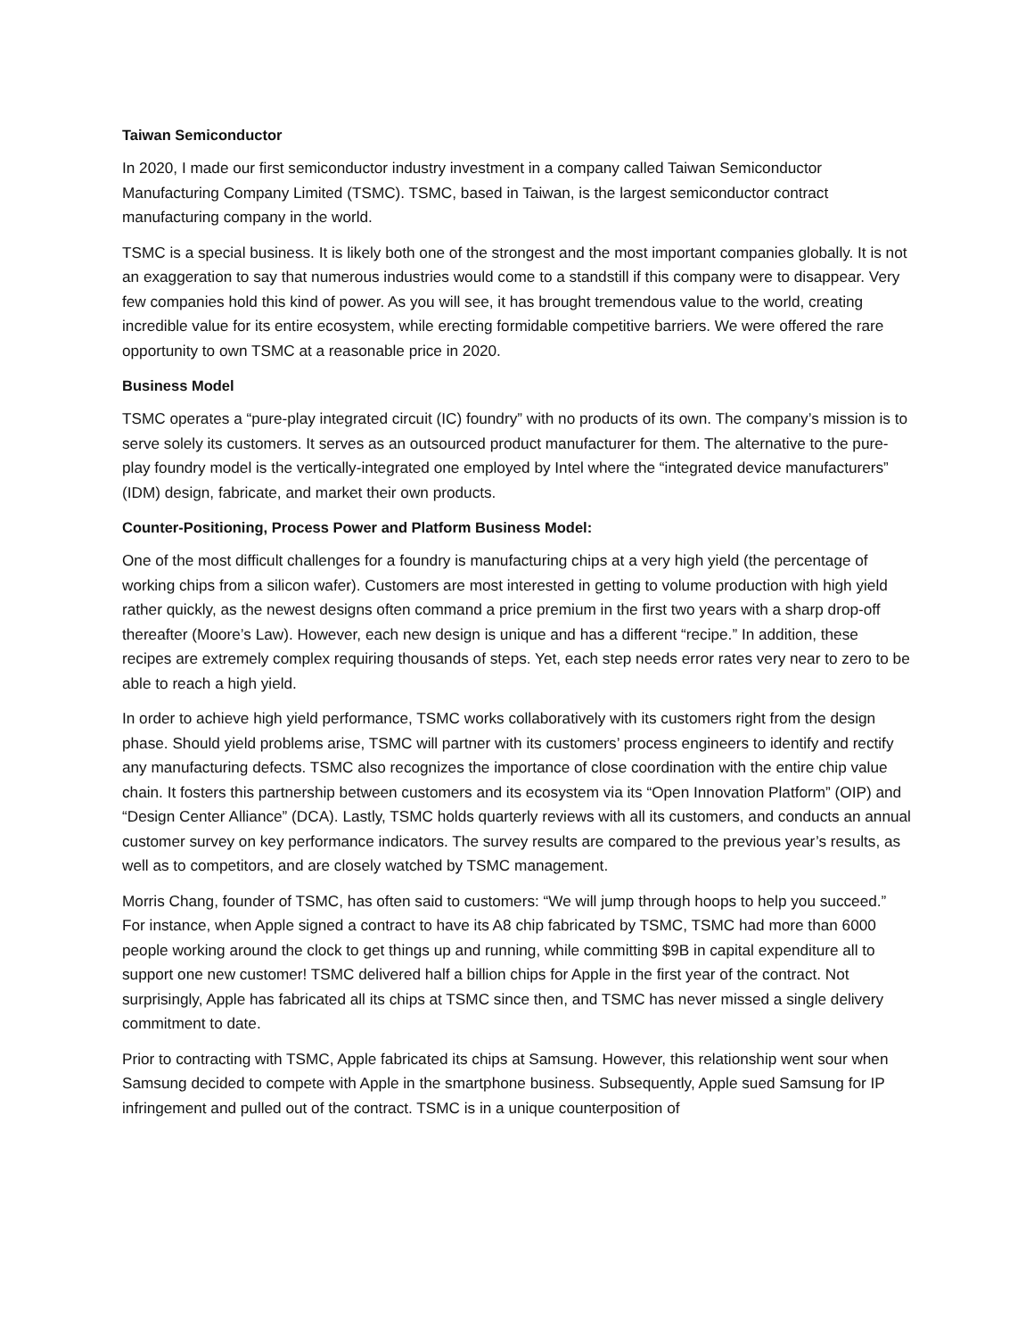Taiwan Semiconductor
In 2020, I made our first semiconductor industry investment in a company called Taiwan Semiconductor Manufacturing Company Limited (TSMC). TSMC, based in Taiwan, is the largest semiconductor contract manufacturing company in the world.
TSMC is a special business. It is likely both one of the strongest and the most important companies globally. It is not an exaggeration to say that numerous industries would come to a standstill if this company were to disappear. Very few companies hold this kind of power. As you will see, it has brought tremendous value to the world, creating incredible value for its entire ecosystem, while erecting formidable competitive barriers. We were offered the rare opportunity to own TSMC at a reasonable price in 2020.
Business Model
TSMC operates a “pure-play integrated circuit (IC) foundry” with no products of its own. The company’s mission is to serve solely its customers. It serves as an outsourced product manufacturer for them. The alternative to the pure-play foundry model is the vertically-integrated one employed by Intel where the “integrated device manufacturers” (IDM) design, fabricate, and market their own products.
Counter-Positioning, Process Power and Platform Business Model:
One of the most difficult challenges for a foundry is manufacturing chips at a very high yield (the percentage of working chips from a silicon wafer). Customers are most interested in getting to volume production with high yield rather quickly, as the newest designs often command a price premium in the first two years with a sharp drop-off thereafter (Moore’s Law). However, each new design is unique and has a different “recipe.” In addition, these recipes are extremely complex requiring thousands of steps. Yet, each step needs error rates very near to zero to be able to reach a high yield.
In order to achieve high yield performance, TSMC works collaboratively with its customers right from the design phase. Should yield problems arise, TSMC will partner with its customers’ process engineers to identify and rectify any manufacturing defects. TSMC also recognizes the importance of close coordination with the entire chip value chain. It fosters this partnership between customers and its ecosystem via its “Open Innovation Platform” (OIP) and “Design Center Alliance” (DCA). Lastly, TSMC holds quarterly reviews with all its customers, and conducts an annual customer survey on key performance indicators. The survey results are compared to the previous year’s results, as well as to competitors, and are closely watched by TSMC management.
Morris Chang, founder of TSMC, has often said to customers: “We will jump through hoops to help you succeed.” For instance, when Apple signed a contract to have its A8 chip fabricated by TSMC, TSMC had more than 6000 people working around the clock to get things up and running, while committing $9B in capital expenditure all to support one new customer! TSMC delivered half a billion chips for Apple in the first year of the contract. Not surprisingly, Apple has fabricated all its chips at TSMC since then, and TSMC has never missed a single delivery commitment to date.
Prior to contracting with TSMC, Apple fabricated its chips at Samsung. However, this relationship went sour when Samsung decided to compete with Apple in the smartphone business. Subsequently, Apple sued Samsung for IP infringement and pulled out of the contract. TSMC is in a unique counterposition of